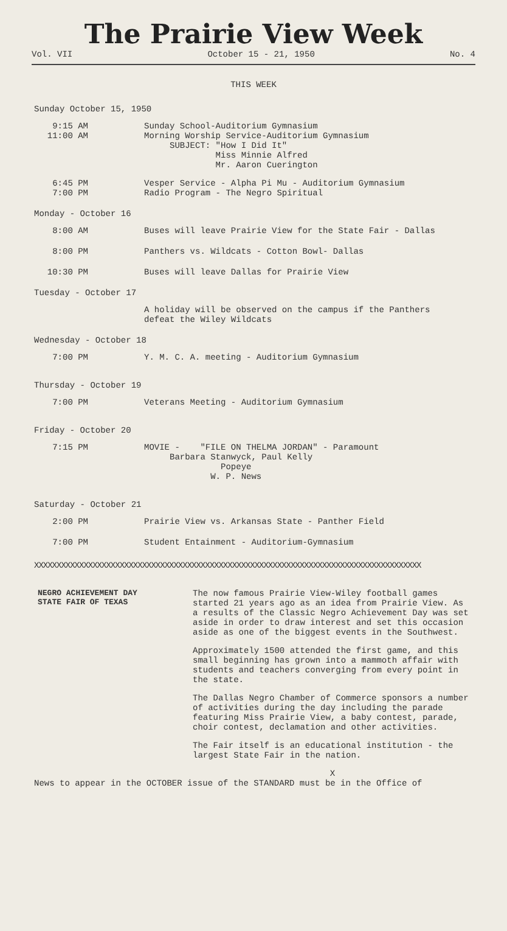The Prairie View Week
Vol. VII October 15 - 21, 1950 No. 4
THIS WEEK
Sunday October 15, 1950
9:15 AM
11:00 AM
Sunday School-Auditorium Gymnasium
Morning Worship Service-Auditorium Gymnasium
SUBJECT: "How I Did It"
Miss Minnie Alfred
Mr. Aaron Cuerington
6:45 PM
7:00 PM
Vesper Service - Alpha Pi Mu - Auditorium Gymnasium
Radio Program - The Negro Spiritual
Monday - October 16
8:00 AM Buses will leave Prairie View for the State Fair - Dallas
8:00 PM Panthers vs. Wildcats - Cotton Bowl- Dallas
10:30 PM Buses will leave Dallas for Prairie View
Tuesday - October 17
A holiday will be observed on the campus if the Panthers
defeat the Wiley Wildcats
Wednesday - October 18
7:00 PM Y. M. C. A. meeting - Auditorium Gymnasium
Thursday - October 19
7:00 PM Veterans Meeting - Auditorium Gymnasium
Friday - October 20
7:15 PM MOVIE - "FILE ON THELMA JORDAN" - Paramount
Barbara Stanwyck, Paul Kelly
Popeye
W. P. News
Saturday - October 21
2:00 PM Prairie View vs. Arkansas State - Panther Field
7:00 PM Student Entainment - Auditorium-Gymnasium
XXXXXXXXXXXXXXXXXXXXXXXXXXXXXXXXXXXXXXXXXXXXXXXXXXXXXXXXXXXXXXXXXXXXXXXXXXXXXXXXXXXXXX
NEGRO ACHIEVEMENT DAY
STATE FAIR OF TEXAS
The now famous Prairie View-Wiley football games started 21 years ago as an idea from Prairie View. As a results of the Classic Negro Achievement Day was set aside in order to draw interest and set this occasion aside as one of the biggest events in the Southwest.
Approximately 1500 attended the first game, and this small beginning has grown into a mammoth affair with students and teachers converging from every point in the state.
The Dallas Negro Chamber of Commerce sponsors a number of activities during the day including the parade featuring Miss Prairie View, a baby contest, parade, choir contest, declamation and other activities.
The Fair itself is an educational institution - the largest State Fair in the nation.
X
News to appear in the OCTOBER issue of the STANDARD must be in the Office of